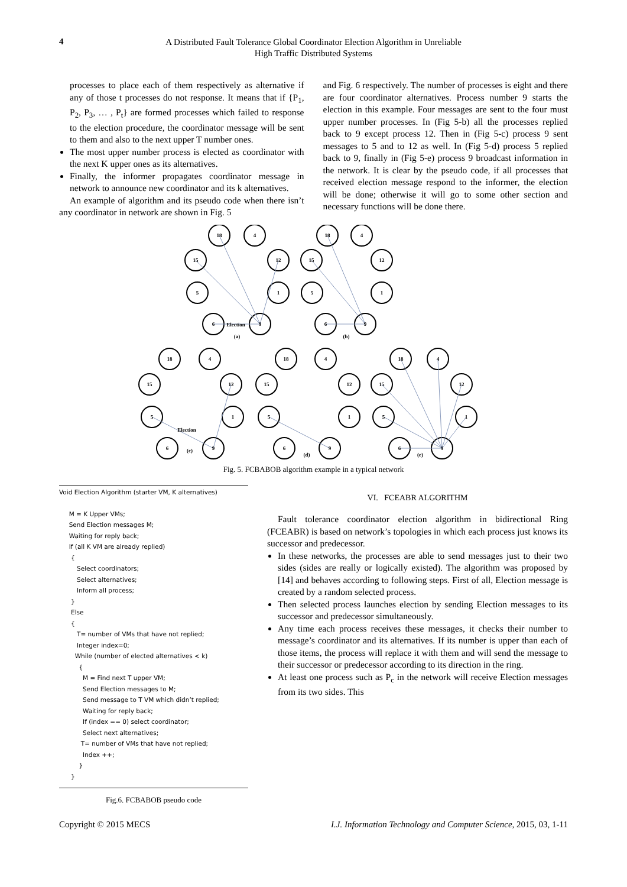4
A Distributed Fault Tolerance Global Coordinator Election Algorithm in Unreliable
High Traffic Distributed Systems
processes to place each of them respectively as alternative if any of those t processes do not response. It means that if {P<sub>1</sub>, P<sub>2</sub>, P<sub>3</sub>, … , P<sub>t</sub>} are formed processes which failed to response to the election procedure, the coordinator message will be sent to them and also to the next upper T number ones.
The most upper number process is elected as coordinator with the next K upper ones as its alternatives.
Finally, the informer propagates coordinator message in network to announce new coordinator and its k alternatives.
An example of algorithm and its pseudo code when there isn’t any coordinator in network are shown in Fig. 5
and Fig. 6 respectively. The number of processes is eight and there are four coordinator alternatives. Process number 9 starts the election in this example. Four messages are sent to the four must upper number processes. In (Fig 5-b) all the processes replied back to 9 except process 12. Then in (Fig 5-c) process 9 sent messages to 5 and to 12 as well. In (Fig 5-d) process 5 replied back to 9, finally in (Fig 5-e) process 9 broadcast information in the network. It is clear by the pseudo code, if all processes that received election message respond to the informer, the election will be done; otherwise it will go to some other section and necessary functions will be done there.
18
4
15
12
5
1
6
9
Election
(a)
18
4
15
12
5
1
6
9
(b)
18
4
15
12
5
1
6
9
(c)
Election
18
4
15
12
5
1
6
9
(d)
18
4
15
12
5
1
6
9
(e)
Fig. 5. FCBABOB algorithm example in a typical network
Void Election Algorithm (starter VM, K alternatives) M = K Upper VMs; Send Election messages M; Waiting for reply back; If (all K VM are already replied) { Select coordinators; Select alternatives; Inform all process; } Else { T= number of VMs that have not replied; Integer index=0; While (number of elected alternatives < k) { M = Find next T upper VM; Send Election messages to M; Send message to T VM which didn’t replied; Waiting for reply back; If (index == 0) select coordinator; Select next alternatives; T= number of VMs that have not replied; Index ++; } }
Fig.6. FCBABOB pseudo code
VI. FCEABR ALGORITHM
Fault tolerance coordinator election algorithm in bidirectional Ring (FCEABR) is based on network’s topologies in which each process just knows its successor and predecessor.
In these networks, the processes are able to send messages just to their two sides (sides are really or logically existed). The algorithm was proposed by [14] and behaves according to following steps. First of all, Election message is created by a random selected process.
Then selected process launches election by sending Election messages to its successor and predecessor simultaneously.
Any time each process receives these messages, it checks their number to message’s coordinator and its alternatives. If its number is upper than each of those items, the process will replace it with them and will send the message to their successor or predecessor according to its direction in the ring.
At least one process such as P<sub>c</sub> in the network will receive Election messages from its two sides. This
Copyright © 2015 MECS I.J. Information Technology and Computer Science, 2015, 03, 1-11